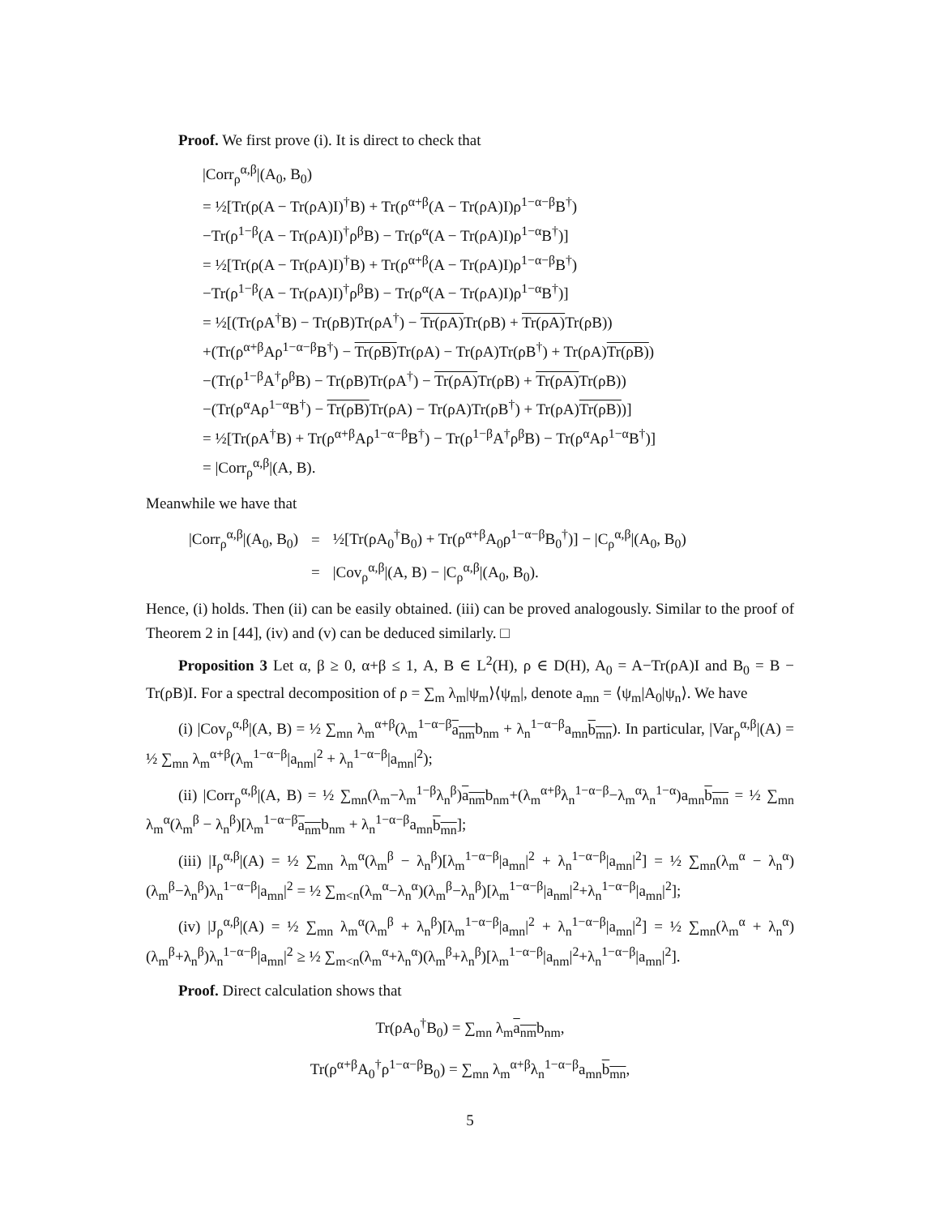Proof. We first prove (i). It is direct to check that
|Corr<sub>ρ</sub><sup>α,β</sup>|(A<sub>0</sub>, B<sub>0</sub>)
= ½[Tr(ρ(A − Tr(ρA)I)<sup>†</sup>B) + Tr(ρ<sup>α+β</sup>(A − Tr(ρA)I)ρ<sup>1−α−β</sup>B<sup>†</sup>)
−Tr(ρ<sup>1−β</sup>(A − Tr(ρA)I)<sup>†</sup>ρ<sup>β</sup>B) − Tr(ρ<sup>α</sup>(A − Tr(ρA)I)ρ<sup>1−α</sup>B<sup>†</sup>)]
= ½[Tr(ρ(A − Tr(ρA)I)<sup>†</sup>B) + Tr(ρ<sup>α+β</sup>(A − Tr(ρA)I)ρ<sup>1−α−β</sup>B<sup>†</sup>)
−Tr(ρ<sup>1−β</sup>(A − Tr(ρA)I)<sup>†</sup>ρ<sup>β</sup>B) − Tr(ρ<sup>α</sup>(A − Tr(ρA)I)ρ<sup>1−α</sup>B<sup>†</sup>)]
= ½[(Tr(ρA<sup>†</sup>B) − Tr(ρB)Tr(ρA<sup>†</sup>) − Tr(ρA) Tr(ρB) + Tr(ρA) Tr(ρB))
+(Tr(ρ<sup>α+β</sup>Aρ<sup>1−α−β</sup>B<sup>†</sup>) − Tr(ρB) Tr(ρA) − Tr(ρA)Tr(ρB<sup>†</sup>) + Tr(ρA)Tr(ρB))
−(Tr(ρ<sup>1−β</sup>A<sup>†</sup>ρ<sup>β</sup>B) − Tr(ρB)Tr(ρA<sup>†</sup>) − Tr(ρA) Tr(ρB) + Tr(ρA) Tr(ρB))
−(Tr(ρ<sup>α</sup>Aρ<sup>1−α</sup>B<sup>†</sup>) − Tr(ρB) Tr(ρA) − Tr(ρA)Tr(ρB<sup>†</sup>) + Tr(ρA)Tr(ρB))]
= ½[Tr(ρA<sup>†</sup>B) + Tr(ρ<sup>α+β</sup>Aρ<sup>1−α−β</sup>B<sup>†</sup>) − Tr(ρ<sup>1−β</sup>A<sup>†</sup>ρ<sup>β</sup>B) − Tr(ρ<sup>α</sup>Aρ<sup>1−α</sup>B<sup>†</sup>)]
= |Corr<sub>ρ</sub><sup>α,β</sup>|(A, B).
Meanwhile we have that
| /Corr<sub>ρ</sub><sup>α,β</sup>/(A<sub>0</sub>, B<sub>0</sub>) | = | ½[Tr(ρA<sub>0</sub><sup>†</sup>B<sub>0</sub>) + Tr(ρ<sup>α+β</sup>A<sub>0</sub>ρ<sup>1−α−β</sup>B<sub>0</sub><sup>†</sup>)] − /C<sub>ρ</sub><sup>α,β</sup>/(A<sub>0</sub>, B<sub>0</sub>) |
| | = | /Cov<sub>ρ</sub><sup>α,β</sup>/(A, B) − /C<sub>ρ</sub><sup>α,β</sup>/(A<sub>0</sub>, B<sub>0</sub>). |
Hence, (i) holds. Then (ii) can be easily obtained. (iii) can be proved analogously. Similar to the proof of Theorem 2 in [44], (iv) and (v) can be deduced similarly. □
Proposition 3 Let α, β ≥ 0, α+β ≤ 1, A, B ∈ L<sup>2</sup>(H), ρ ∈ D(H), A<sub>0</sub> = A−Tr(ρA)I and B<sub>0</sub> = B − Tr(ρB)I. For a spectral decomposition of ρ = ∑<sub>m</sub> λ<sub>m</sub>|ψ<sub>m</sub>⟩⟨ψ<sub>m</sub>|, denote a<sub>mn</sub> = ⟨ψ<sub>m</sub>|A<sub>0</sub>|ψ<sub>n</sub>⟩. We have
(i) |Cov<sub>ρ</sub><sup>α,β</sup>|(A, B) = ½ ∑<sub>mn</sub> λ<sub>m</sub><sup>α+β</sup>(λ<sub>m</sub><sup>1−α−β</sup>a<sub>nm</sub>b<sub>nm</sub> + λ<sub>n</sub><sup>1−α−β</sup>a<sub>mn</sub>b<sub>mn</sub>). In particular, |Var<sub>ρ</sub><sup>α,β</sup>|(A) = ½ ∑<sub>mn</sub> λ<sub>m</sub><sup>α+β</sup>(λ<sub>m</sub><sup>1−α−β</sup>|a<sub>nm</sub>|<sup>2</sup> + λ<sub>n</sub><sup>1−α−β</sup>|a<sub>mn</sub>|<sup>2</sup>);
(ii) |Corr<sub>ρ</sub><sup>α,β</sup>|(A, B) = ½ ∑<sub>mn</sub>(λ<sub>m</sub>−λ<sub>m</sub><sup>1−β</sup>λ<sub>n</sub><sup>β</sup>)a<sub>nm</sub>b<sub>nm</sub>+(λ<sub>m</sub><sup>α+β</sup>λ<sub>n</sub><sup>1−α−β</sup>−λ<sub>m</sub><sup>α</sup>λ<sub>n</sub><sup>1−α</sup>)a<sub>mn</sub>b<sub>mn</sub> = ½ ∑<sub>mn</sub> λ<sub>m</sub><sup>α</sup>(λ<sub>m</sub><sup>β</sup> − λ<sub>n</sub><sup>β</sup>)[λ<sub>m</sub><sup>1−α−β</sup>a<sub>nm</sub>b<sub>nm</sub> + λ<sub>n</sub><sup>1−α−β</sup>a<sub>mn</sub>b<sub>mn</sub>];
(iii) |I<sub>ρ</sub><sup>α,β</sup>|(A) = ½ ∑<sub>mn</sub> λ<sub>m</sub><sup>α</sup>(λ<sub>m</sub><sup>β</sup> − λ<sub>n</sub><sup>β</sup>)[λ<sub>m</sub><sup>1−α−β</sup>|a<sub>mn</sub>|<sup>2</sup> + λ<sub>n</sub><sup>1−α−β</sup>|a<sub>mn</sub>|<sup>2</sup>] = ½ ∑<sub>mn</sub>(λ<sub>m</sub><sup>α</sup> − λ<sub>n</sub><sup>α</sup>)(λ<sub>m</sub><sup>β</sup>−λ<sub>n</sub><sup>β</sup>)λ<sub>n</sub><sup>1−α−β</sup>|a<sub>mn</sub>|<sup>2</sup> = ½ ∑<sub>m<n</sub>(λ<sub>m</sub><sup>α</sup>−λ<sub>n</sub><sup>α</sup>)(λ<sub>m</sub><sup>β</sup>−λ<sub>n</sub><sup>β</sup>)[λ<sub>m</sub><sup>1−α−β</sup>|a<sub>nm</sub>|<sup>2</sup>+λ<sub>n</sub><sup>1−α−β</sup>|a<sub>mn</sub>|<sup>2</sup>];
(iv) |J<sub>ρ</sub><sup>α,β</sup>|(A) = ½ ∑<sub>mn</sub> λ<sub>m</sub><sup>α</sup>(λ<sub>m</sub><sup>β</sup> + λ<sub>n</sub><sup>β</sup>)[λ<sub>m</sub><sup>1−α−β</sup>|a<sub>mn</sub>|<sup>2</sup> + λ<sub>n</sub><sup>1−α−β</sup>|a<sub>mn</sub>|<sup>2</sup>] = ½ ∑<sub>mn</sub>(λ<sub>m</sub><sup>α</sup> + λ<sub>n</sub><sup>α</sup>)(λ<sub>m</sub><sup>β</sup>+λ<sub>n</sub><sup>β</sup>)λ<sub>n</sub><sup>1−α−β</sup>|a<sub>mn</sub>|<sup>2</sup> ≥ ½ ∑<sub>m<n</sub>(λ<sub>m</sub><sup>α</sup>+λ<sub>n</sub><sup>α</sup>)(λ<sub>m</sub><sup>β</sup>+λ<sub>n</sub><sup>β</sup>)[λ<sub>m</sub><sup>1−α−β</sup>|a<sub>nm</sub>|<sup>2</sup>+λ<sub>n</sub><sup>1−α−β</sup>|a<sub>mn</sub>|<sup>2</sup>].
Proof. Direct calculation shows that
Tr(ρA<sub>0</sub><sup>†</sup>B<sub>0</sub>) = ∑<sub>mn</sub> λ<sub>m</sub>a<sub>nm</sub>b<sub>nm</sub>,
Tr(ρ<sup>α+β</sup>A<sub>0</sub><sup>†</sup>ρ<sup>1−α−β</sup>B<sub>0</sub>) = ∑<sub>mn</sub> λ<sub>m</sub><sup>α+β</sup>λ<sub>n</sub><sup>1−α−β</sup>a<sub>mn</sub>b<sub>mn</sub>,
5